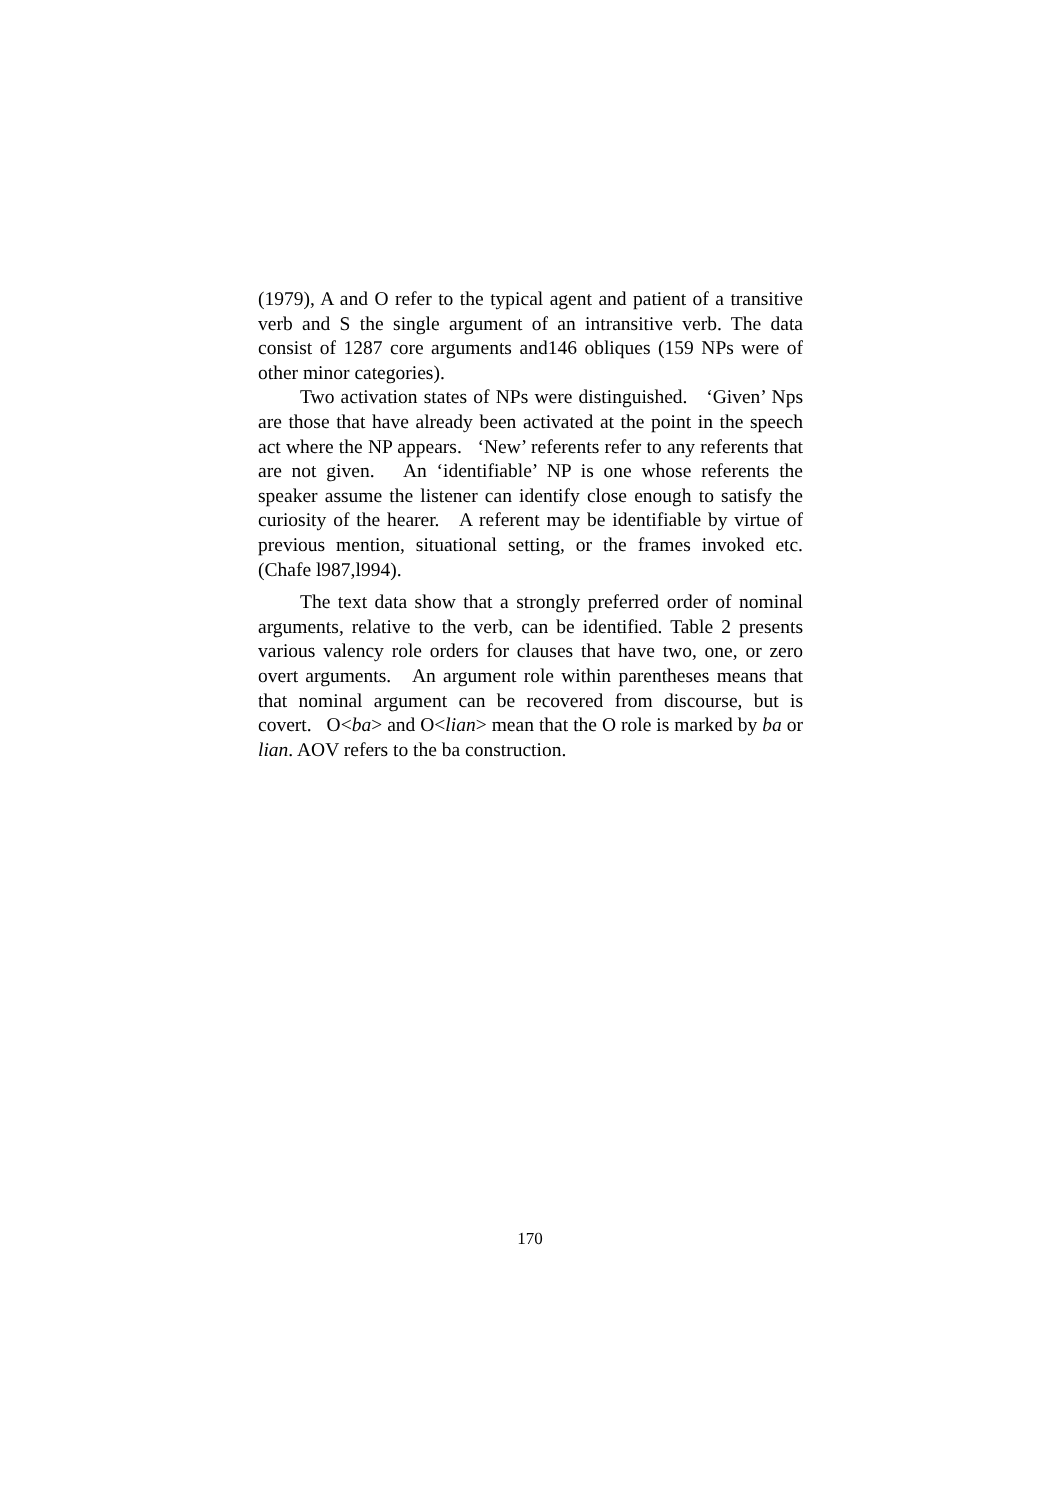(1979), A and O refer to the typical agent and patient of a transitive verb and S the single argument of an intransitive verb. The data consist of 1287 core arguments and146 obliques (159 NPs were of other minor categories).
Two activation states of NPs were distinguished. ‘Given’ Nps are those that have already been activated at the point in the speech act where the NP appears. ‘New’ referents refer to any referents that are not given. An ‘identifiable’ NP is one whose referents the speaker assume the listener can identify close enough to satisfy the curiosity of the hearer. A referent may be identifiable by virtue of previous mention, situational setting, or the frames invoked etc.(Chafe l987,l994).
The text data show that a strongly preferred order of nominal arguments, relative to the verb, can be identified. Table 2 presents various valency role orders for clauses that have two, one, or zero overt arguments. An argument role within parentheses means that that nominal argument can be recovered from discourse, but is covert. O<ba> and O<lian> mean that the O role is marked by ba or lian. AOV refers to the ba construction.
170